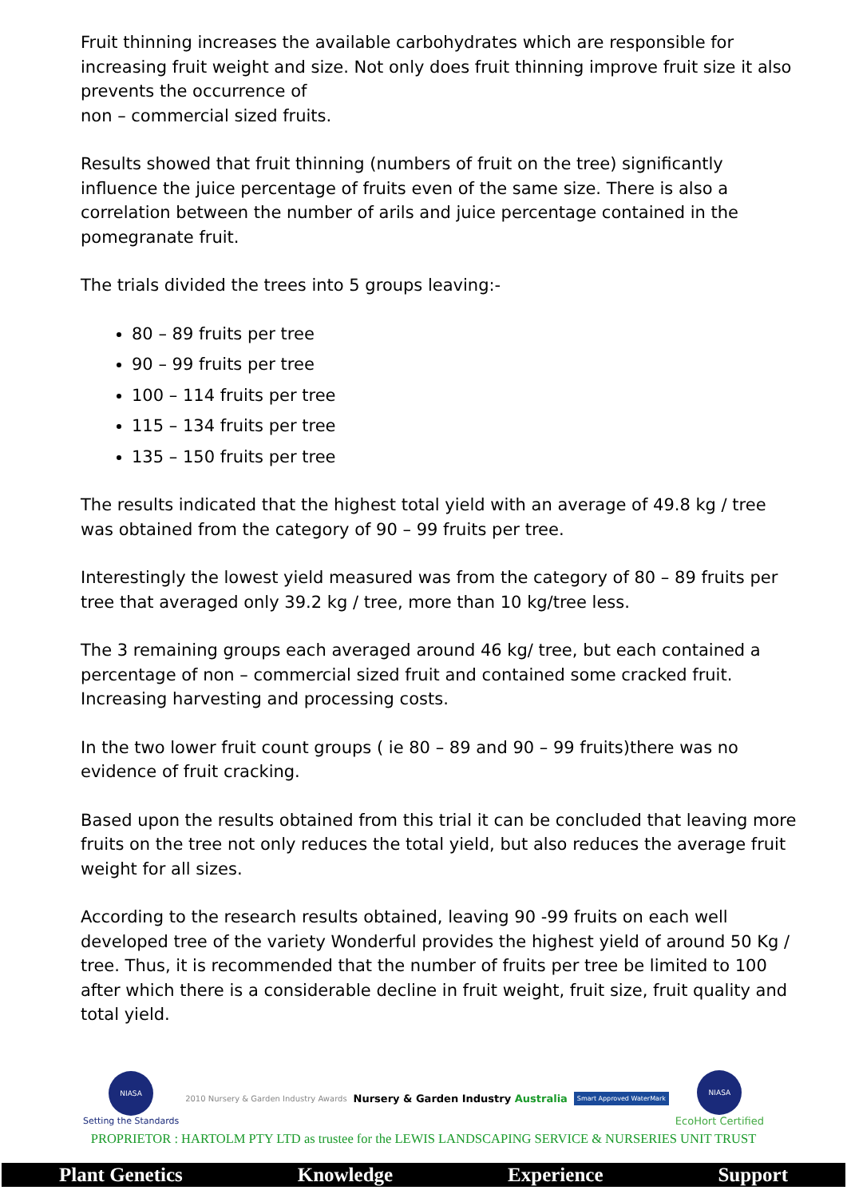Fruit thinning increases the available carbohydrates which are responsible for increasing fruit weight and size. Not only does fruit thinning improve fruit size it also prevents the occurrence of
non – commercial sized fruits.
Results showed that fruit thinning (numbers of fruit on the tree) significantly influence the juice percentage of fruits even of the same size. There is also a correlation between the number of arils and juice percentage contained in the pomegranate fruit.
The trials divided the trees into 5 groups leaving:-
80 – 89 fruits per tree
90 – 99 fruits per tree
100 – 114 fruits per tree
115 – 134 fruits per tree
135 – 150 fruits per tree
The results indicated that the highest total yield with an average of 49.8 kg / tree was obtained from the category of 90 – 99 fruits per tree.
Interestingly the lowest yield measured was from the category of 80 – 89 fruits per tree that averaged only 39.2 kg / tree, more than 10 kg/tree less.
The 3 remaining groups each averaged around 46 kg/ tree, but each contained a percentage of non – commercial sized fruit and contained some cracked fruit. Increasing harvesting and processing costs.
In the two lower fruit count groups ( ie 80 – 89 and 90 – 99 fruits)there was no evidence of fruit cracking.
Based upon the results obtained from this trial it can be concluded that leaving more fruits on the tree not only reduces the total yield, but also reduces the average fruit weight for all sizes.
According to the research results obtained, leaving 90 -99 fruits on each well developed tree of the variety Wonderful provides the highest yield of around 50 Kg / tree. Thus, it is recommended that the number of fruits per tree be limited to 100 after which there is a considerable decline in fruit weight, fruit size, fruit quality and total yield.
NIASA
Setting the Standards
2010 Nursery & Garden Industry Awards
Nursery & Garden Industry Australia
Smart Approved WaterMark
NIASA
EcoHort Certified
PROPRIETOR : HARTOLM PTY LTD as trustee for the LEWIS LANDSCAPING SERVICE & NURSERIES UNIT TRUST
Plant Genetics Knowledge Experience Support